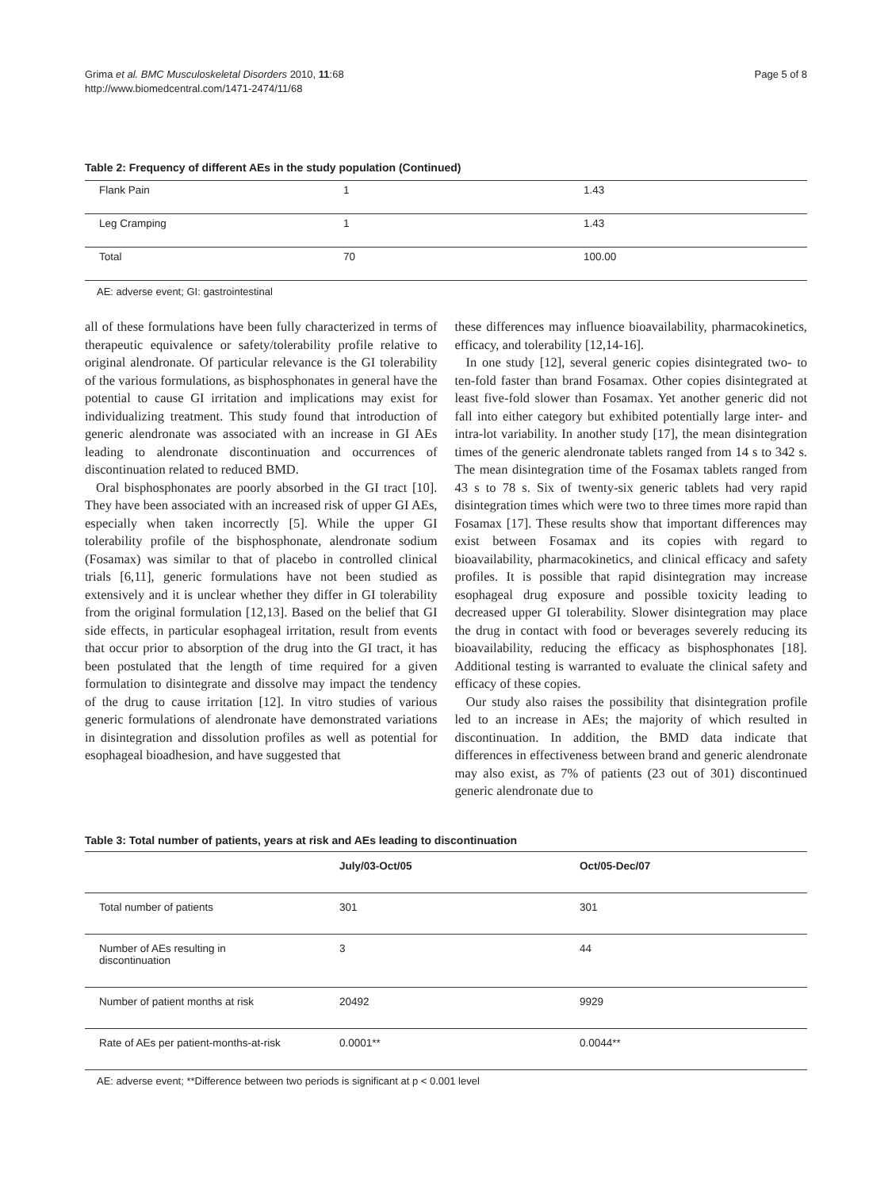Grima et al. BMC Musculoskeletal Disorders 2010, 11:68
http://www.biomedcentral.com/1471-2474/11/68
Page 5 of 8
Table 2: Frequency of different AEs in the study population (Continued)
| Flank Pain | 1 | 1.43 |
| Leg Cramping | 1 | 1.43 |
| Total | 70 | 100.00 |
AE: adverse event; GI: gastrointestinal
all of these formulations have been fully characterized in terms of therapeutic equivalence or safety/tolerability profile relative to original alendronate. Of particular relevance is the GI tolerability of the various formulations, as bisphosphonates in general have the potential to cause GI irritation and implications may exist for individualizing treatment. This study found that introduction of generic alendronate was associated with an increase in GI AEs leading to alendronate discontinuation and occurrences of discontinuation related to reduced BMD.
Oral bisphosphonates are poorly absorbed in the GI tract [10]. They have been associated with an increased risk of upper GI AEs, especially when taken incorrectly [5]. While the upper GI tolerability profile of the bisphosphonate, alendronate sodium (Fosamax) was similar to that of placebo in controlled clinical trials [6,11], generic formulations have not been studied as extensively and it is unclear whether they differ in GI tolerability from the original formulation [12,13]. Based on the belief that GI side effects, in particular esophageal irritation, result from events that occur prior to absorption of the drug into the GI tract, it has been postulated that the length of time required for a given formulation to disintegrate and dissolve may impact the tendency of the drug to cause irritation [12]. In vitro studies of various generic formulations of alendronate have demonstrated variations in disintegration and dissolution profiles as well as potential for esophageal bioadhesion, and have suggested that
these differences may influence bioavailability, pharmacokinetics, efficacy, and tolerability [12,14-16].
In one study [12], several generic copies disintegrated two- to ten-fold faster than brand Fosamax. Other copies disintegrated at least five-fold slower than Fosamax. Yet another generic did not fall into either category but exhibited potentially large inter- and intra-lot variability. In another study [17], the mean disintegration times of the generic alendronate tablets ranged from 14 s to 342 s. The mean disintegration time of the Fosamax tablets ranged from 43 s to 78 s. Six of twenty-six generic tablets had very rapid disintegration times which were two to three times more rapid than Fosamax [17]. These results show that important differences may exist between Fosamax and its copies with regard to bioavailability, pharmacokinetics, and clinical efficacy and safety profiles. It is possible that rapid disintegration may increase esophageal drug exposure and possible toxicity leading to decreased upper GI tolerability. Slower disintegration may place the drug in contact with food or beverages severely reducing its bioavailability, reducing the efficacy as bisphosphonates [18]. Additional testing is warranted to evaluate the clinical safety and efficacy of these copies.
Our study also raises the possibility that disintegration profile led to an increase in AEs; the majority of which resulted in discontinuation. In addition, the BMD data indicate that differences in effectiveness between brand and generic alendronate may also exist, as 7% of patients (23 out of 301) discontinued generic alendronate due to
Table 3: Total number of patients, years at risk and AEs leading to discontinuation
| | July/03-Oct/05 | Oct/05-Dec/07 |
| --- | --- | --- |
| Total number of patients | 301 | 301 |
| Number of AEs resulting in discontinuation | 3 | 44 |
| Number of patient months at risk | 20492 | 9929 |
| Rate of AEs per patient-months-at-risk | 0.0001** | 0.0044** |
AE: adverse event; **Difference between two periods is significant at p < 0.001 level